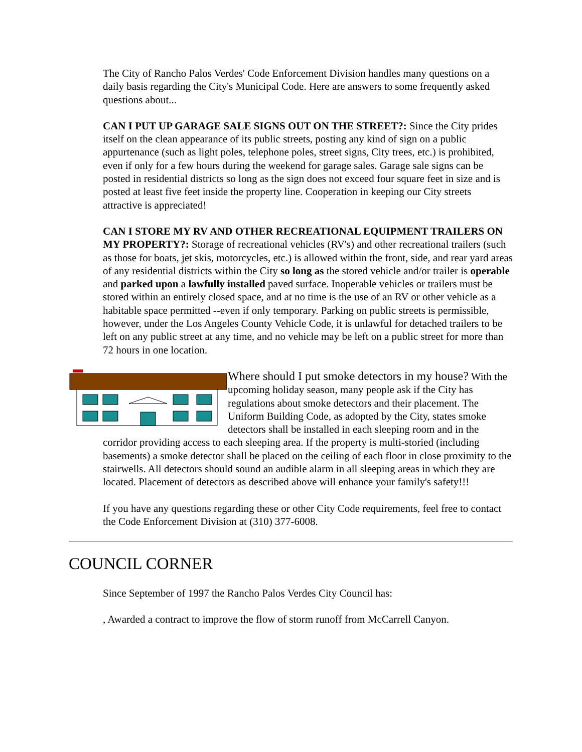The City of Rancho Palos Verdes' Code Enforcement Division handles many questions on a daily basis regarding the City's Municipal Code. Here are answers to some frequently asked questions about...
CAN I PUT UP GARAGE SALE SIGNS OUT ON THE STREET?: Since the City prides itself on the clean appearance of its public streets, posting any kind of sign on a public appurtenance (such as light poles, telephone poles, street signs, City trees, etc.) is prohibited, even if only for a few hours during the weekend for garage sales. Garage sale signs can be posted in residential districts so long as the sign does not exceed four square feet in size and is posted at least five feet inside the property line. Cooperation in keeping our City streets attractive is appreciated!
CAN I STORE MY RV AND OTHER RECREATIONAL EQUIPMENT TRAILERS ON MY PROPERTY?: Storage of recreational vehicles (RV's) and other recreational trailers (such as those for boats, jet skis, motorcycles, etc.) is allowed within the front, side, and rear yard areas of any residential districts within the City so long as the stored vehicle and/or trailer is operable and parked upon a lawfully installed paved surface. Inoperable vehicles or trailers must be stored within an entirely closed space, and at no time is the use of an RV or other vehicle as a habitable space permitted --even if only temporary. Parking on public streets is permissible, however, under the Los Angeles County Vehicle Code, it is unlawful for detached trailers to be left on any public street at any time, and no vehicle may be left on a public street for more than 72 hours in one location.
Where should I put smoke detectors in my house? With the upcoming holiday season, many people ask if the City has regulations about smoke detectors and their placement. The Uniform Building Code, as adopted by the City, states smoke detectors shall be installed in each sleeping room and in the corridor providing access to each sleeping area. If the property is multi-storied (including basements) a smoke detector shall be placed on the ceiling of each floor in close proximity to the stairwells. All detectors should sound an audible alarm in all sleeping areas in which they are located. Placement of detectors as described above will enhance your family's safety!!!
If you have any questions regarding these or other City Code requirements, feel free to contact the Code Enforcement Division at (310) 377-6008.
COUNCIL CORNER
Since September of 1997 the Rancho Palos Verdes City Council has:
, Awarded a contract to improve the flow of storm runoff from McCarrell Canyon.